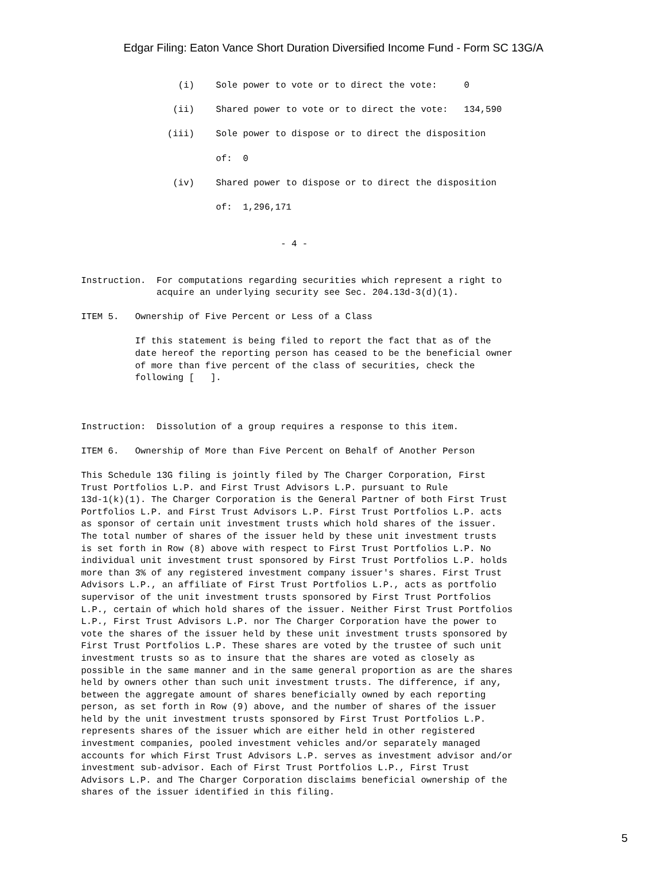Edgar Filing: Eaton Vance Short Duration Diversified Income Fund - Form SC 13G/A
                  (i)    Sole power to vote or to direct the vote:     0

                 (ii)    Shared power to vote or to direct the vote:   134,590

                (iii)    Sole power to dispose or to direct the disposition

                         of:  0

                 (iv)    Shared power to dispose or to direct the disposition

                         of:  1,296,171


                                     - 4 -


Instruction.  For computations regarding securities which represent a right to
              acquire an underlying security see Sec. 204.13d-3(d)(1).

ITEM 5.   Ownership of Five Percent or Less of a Class

          If this statement is being filed to report the fact that as of the
          date hereof the reporting person has ceased to be the beneficial owner
          of more than five percent of the class of securities, check the
          following [   ].



Instruction:  Dissolution of a group requires a response to this item.

ITEM 6.   Ownership of More than Five Percent on Behalf of Another Person

This Schedule 13G filing is jointly filed by The Charger Corporation, First
Trust Portfolios L.P. and First Trust Advisors L.P. pursuant to Rule
13d-1(k)(1). The Charger Corporation is the General Partner of both First Trust
Portfolios L.P. and First Trust Advisors L.P. First Trust Portfolios L.P. acts
as sponsor of certain unit investment trusts which hold shares of the issuer.
The total number of shares of the issuer held by these unit investment trusts
is set forth in Row (8) above with respect to First Trust Portfolios L.P. No
individual unit investment trust sponsored by First Trust Portfolios L.P. holds
more than 3% of any registered investment company issuer's shares. First Trust
Advisors L.P., an affiliate of First Trust Portfolios L.P., acts as portfolio
supervisor of the unit investment trusts sponsored by First Trust Portfolios
L.P., certain of which hold shares of the issuer. Neither First Trust Portfolios
L.P., First Trust Advisors L.P. nor The Charger Corporation have the power to
vote the shares of the issuer held by these unit investment trusts sponsored by
First Trust Portfolios L.P. These shares are voted by the trustee of such unit
investment trusts so as to insure that the shares are voted as closely as
possible in the same manner and in the same general proportion as are the shares
held by owners other than such unit investment trusts. The difference, if any,
between the aggregate amount of shares beneficially owned by each reporting
person, as set forth in Row (9) above, and the number of shares of the issuer
held by the unit investment trusts sponsored by First Trust Portfolios L.P.
represents shares of the issuer which are either held in other registered
investment companies, pooled investment vehicles and/or separately managed
accounts for which First Trust Advisors L.P. serves as investment advisor and/or
investment sub-advisor. Each of First Trust Portfolios L.P., First Trust
Advisors L.P. and The Charger Corporation disclaims beneficial ownership of the
shares of the issuer identified in this filing.
5